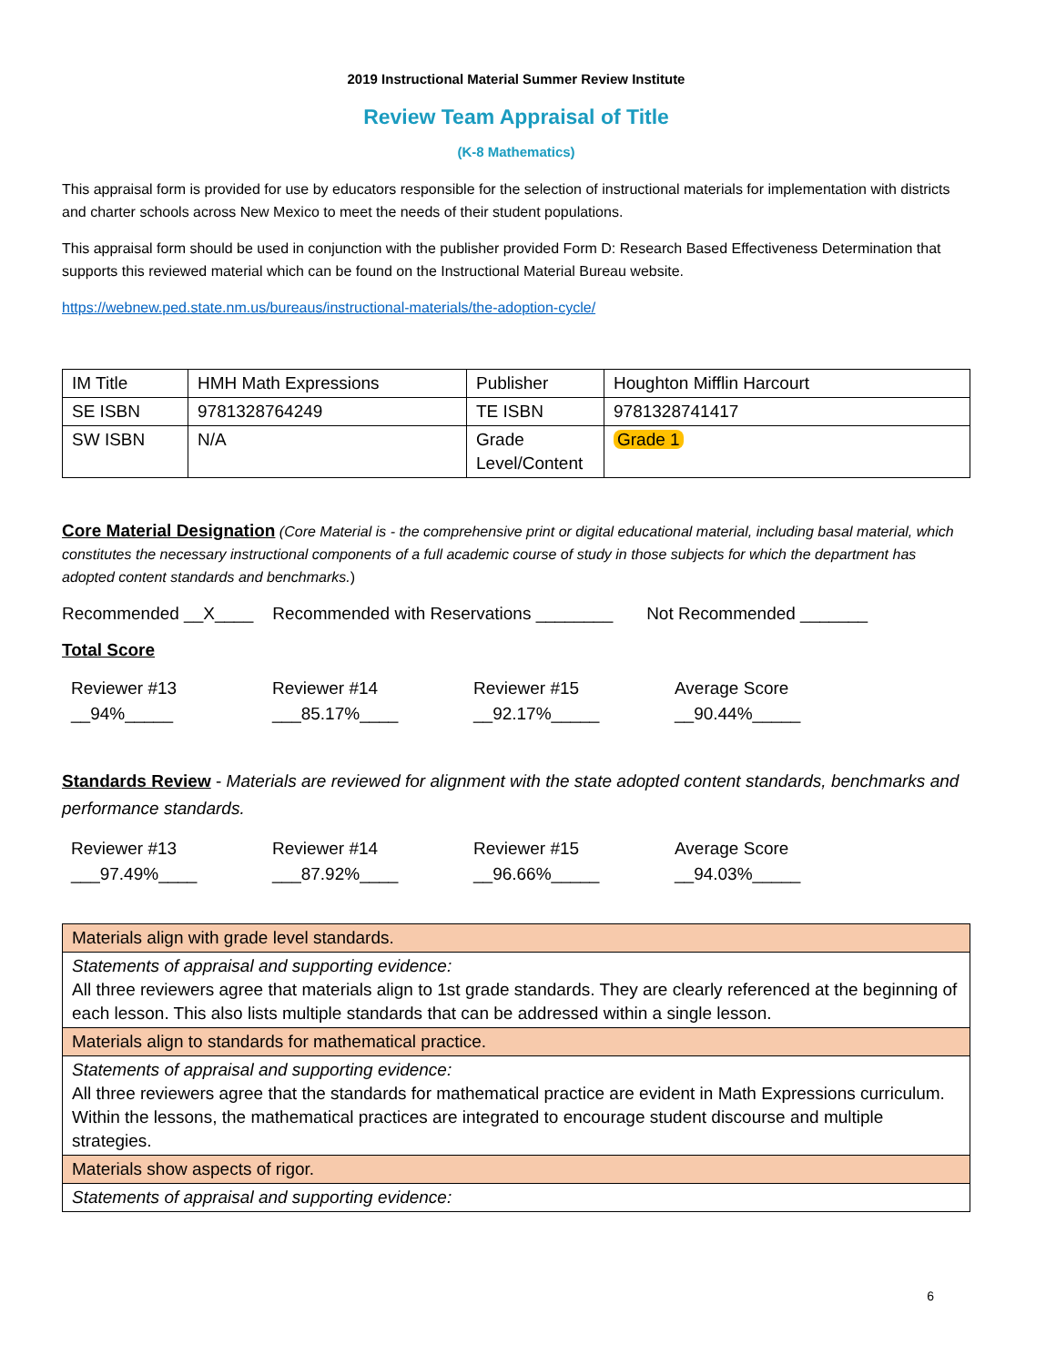2019 Instructional Material Summer Review Institute
Review Team Appraisal of Title
(K-8 Mathematics)
This appraisal form is provided for use by educators responsible for the selection of instructional materials for implementation with districts and charter schools across New Mexico to meet the needs of their student populations.
This appraisal form should be used in conjunction with the publisher provided Form D: Research Based Effectiveness Determination that supports this reviewed material which can be found on the Instructional Material Bureau website.
https://webnew.ped.state.nm.us/bureaus/instructional-materials/the-adoption-cycle/
| IM Title | HMH Math Expressions | Publisher | Houghton Mifflin Harcourt |
| SE ISBN | 9781328764249 | TE ISBN | 9781328741417 |
| SW ISBN | N/A | Grade Level/Content | Grade 1 |
Core Material Designation (Core Material is - the comprehensive print or digital educational material, including basal material, which constitutes the necessary instructional components of a full academic course of study in those subjects for which the department has adopted content standards and benchmarks.)
Recommended __X____ Recommended with Reservations ________ Not Recommended _______
Total Score
Reviewer #13
__94%_____
Reviewer #14
___85.17%____
Reviewer #15
__92.17%_____
Average Score
__90.44%_____
Standards Review - Materials are reviewed for alignment with the state adopted content standards, benchmarks and performance standards.
Reviewer #13
___97.49%____
Reviewer #14
___87.92%____
Reviewer #15
__96.66%_____
Average Score
__94.03%_____
| Materials align with grade level standards. |
| Statements of appraisal and supporting evidence: All three reviewers agree that materials align to 1st grade standards. They are clearly referenced at the beginning of each lesson. This also lists multiple standards that can be addressed within a single lesson. |
| Materials align to standards for mathematical practice. |
| Statements of appraisal and supporting evidence: All three reviewers agree that the standards for mathematical practice are evident in Math Expressions curriculum. Within the lessons, the mathematical practices are integrated to encourage student discourse and multiple strategies. |
| Materials show aspects of rigor. |
| Statements of appraisal and supporting evidence: |
6